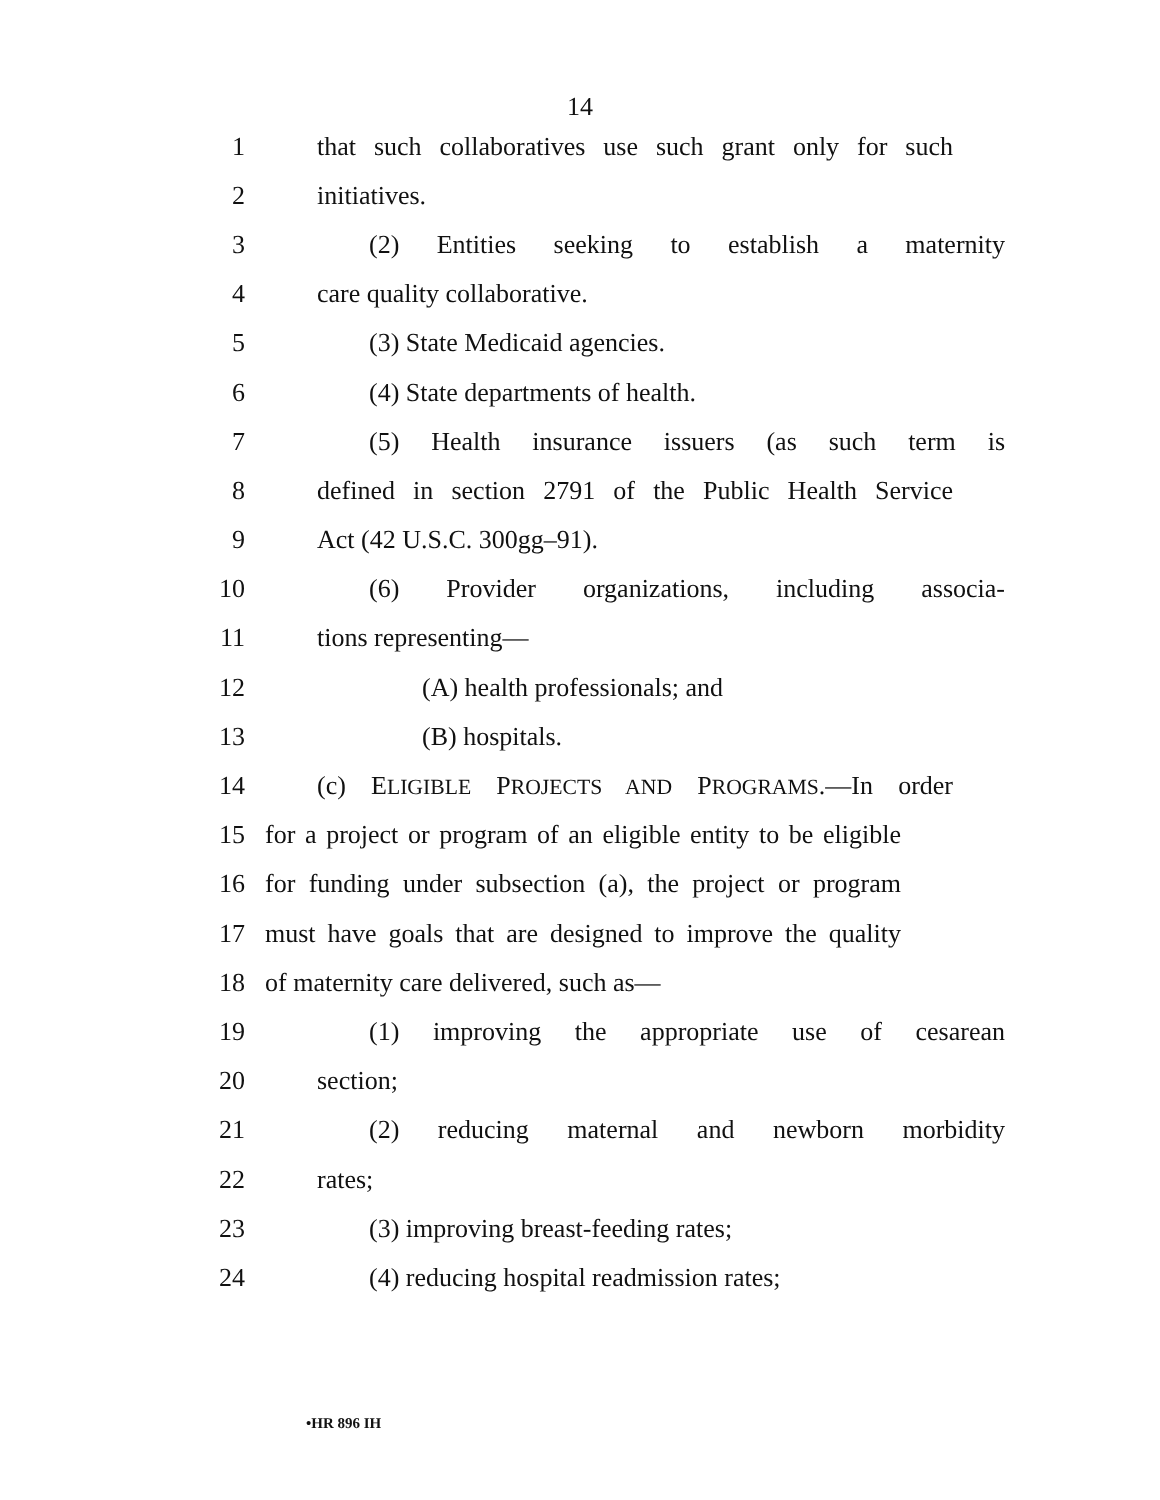14
1 that such collaboratives use such grant only for such
2 initiatives.
3 (2) Entities seeking to establish a maternity
4 care quality collaborative.
5 (3) State Medicaid agencies.
6 (4) State departments of health.
7 (5) Health insurance issuers (as such term is
8 defined in section 2791 of the Public Health Service
9 Act (42 U.S.C. 300gg–91).
10 (6) Provider organizations, including associa-
11 tions representing—
12 (A) health professionals; and
13 (B) hospitals.
14 (c) ELIGIBLE PROJECTS AND PROGRAMS.—In order
15 for a project or program of an eligible entity to be eligible
16 for funding under subsection (a), the project or program
17 must have goals that are designed to improve the quality
18 of maternity care delivered, such as—
19 (1) improving the appropriate use of cesarean
20 section;
21 (2) reducing maternal and newborn morbidity
22 rates;
23 (3) improving breast-feeding rates;
24 (4) reducing hospital readmission rates;
•HR 896 IH